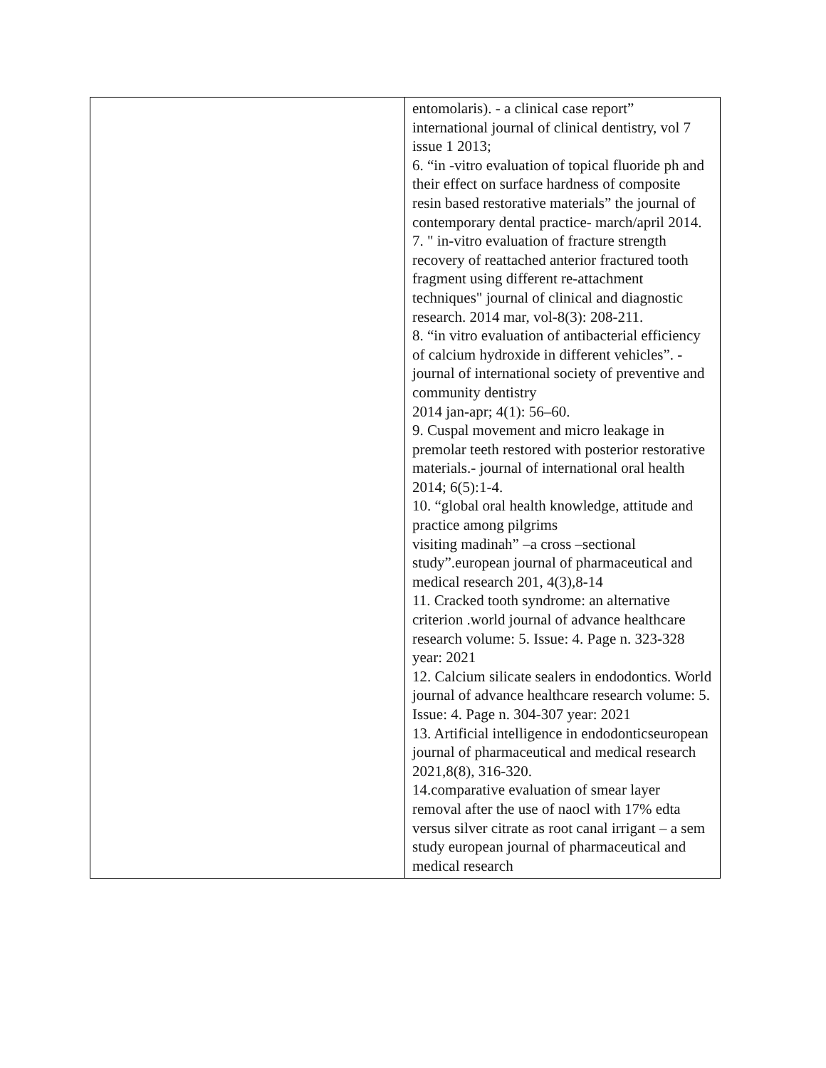| | entomolaris). - a clinical case report” international journal of clinical dentistry, vol 7 issue 1 2013; 6. “in -vitro evaluation of topical fluoride ph and their effect on surface hardness of composite resin based restorative materials” the journal of contemporary dental practice- march/april 2014. 7. " in-vitro evaluation of fracture strength recovery of reattached anterior fractured tooth fragment using different re-attachment techniques" journal of clinical and diagnostic research. 2014 mar, vol-8(3): 208-211. 8. “in vitro evaluation of antibacterial efficiency of calcium hydroxide in different vehicles”. -journal of international society of preventive and community dentistry 2014 jan-apr; 4(1): 56–60. 9. Cuspal movement and micro leakage in premolar teeth restored with posterior restorative materials.- journal of international oral health 2014; 6(5):1-4. 10. “global oral health knowledge, attitude and practice among pilgrims visiting madinah” –a cross –sectional study”.european journal of pharmaceutical and medical research 201, 4(3),8-14 11. Cracked tooth syndrome: an alternative criterion .world journal of advance healthcare research volume: 5. Issue: 4. Page n. 323-328 year: 2021 12. Calcium silicate sealers in endodontics. World journal of advance healthcare research volume: 5. Issue: 4. Page n. 304-307 year: 2021 13. Artificial intelligence in endodonticseuropean journal of pharmaceutical and medical research 2021,8(8), 316-320. 14.comparative evaluation of smear layer removal after the use of naocl with 17% edta versus silver citrate as root canal irrigant – a sem study european journal of pharmaceutical and medical research |